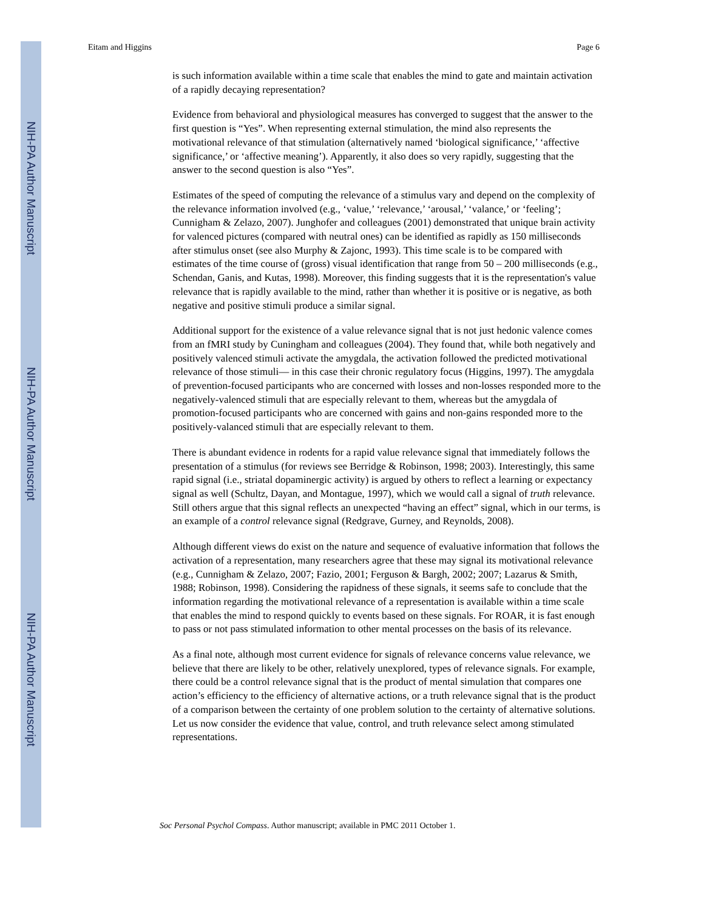NIH-PA Author Manuscript
NIH-PA Author Manuscript
NIH-PA Author Manuscript
Eitam and Higgins Page 6
is such information available within a time scale that enables the mind to gate and maintain activation of a rapidly decaying representation?
Evidence from behavioral and physiological measures has converged to suggest that the answer to the first question is “Yes”. When representing external stimulation, the mind also represents the motivational relevance of that stimulation (alternatively named ‘biological significance,’ ‘affective significance,’ or ‘affective meaning’). Apparently, it also does so very rapidly, suggesting that the answer to the second question is also “Yes”.
Estimates of the speed of computing the relevance of a stimulus vary and depend on the complexity of the relevance information involved (e.g., ‘value,’ ‘relevance,’ ‘arousal,’ ‘valance,’ or ‘feeling’; Cunnigham & Zelazo, 2007). Junghofer and colleagues (2001) demonstrated that unique brain activity for valenced pictures (compared with neutral ones) can be identified as rapidly as 150 milliseconds after stimulus onset (see also Murphy & Zajonc, 1993). This time scale is to be compared with estimates of the time course of (gross) visual identification that range from 50 – 200 milliseconds (e.g., Schendan, Ganis, and Kutas, 1998). Moreover, this finding suggests that it is the representation's value relevance that is rapidly available to the mind, rather than whether it is positive or is negative, as both negative and positive stimuli produce a similar signal.
Additional support for the existence of a value relevance signal that is not just hedonic valence comes from an fMRI study by Cuningham and colleagues (2004). They found that, while both negatively and positively valenced stimuli activate the amygdala, the activation followed the predicted motivational relevance of those stimuli— in this case their chronic regulatory focus (Higgins, 1997). The amygdala of prevention-focused participants who are concerned with losses and non-losses responded more to the negatively-valenced stimuli that are especially relevant to them, whereas but the amygdala of promotion-focused participants who are concerned with gains and non-gains responded more to the positively-valanced stimuli that are especially relevant to them.
There is abundant evidence in rodents for a rapid value relevance signal that immediately follows the presentation of a stimulus (for reviews see Berridge & Robinson, 1998; 2003). Interestingly, this same rapid signal (i.e., striatal dopaminergic activity) is argued by others to reflect a learning or expectancy signal as well (Schultz, Dayan, and Montague, 1997), which we would call a signal of truth relevance. Still others argue that this signal reflects an unexpected “having an effect” signal, which in our terms, is an example of a control relevance signal (Redgrave, Gurney, and Reynolds, 2008).
Although different views do exist on the nature and sequence of evaluative information that follows the activation of a representation, many researchers agree that these may signal its motivational relevance (e.g., Cunnigham & Zelazo, 2007; Fazio, 2001; Ferguson & Bargh, 2002; 2007; Lazarus & Smith, 1988; Robinson, 1998). Considering the rapidness of these signals, it seems safe to conclude that the information regarding the motivational relevance of a representation is available within a time scale that enables the mind to respond quickly to events based on these signals. For ROAR, it is fast enough to pass or not pass stimulated information to other mental processes on the basis of its relevance.
As a final note, although most current evidence for signals of relevance concerns value relevance, we believe that there are likely to be other, relatively unexplored, types of relevance signals. For example, there could be a control relevance signal that is the product of mental simulation that compares one action’s efficiency to the efficiency of alternative actions, or a truth relevance signal that is the product of a comparison between the certainty of one problem solution to the certainty of alternative solutions. Let us now consider the evidence that value, control, and truth relevance select among stimulated representations.
Soc Personal Psychol Compass. Author manuscript; available in PMC 2011 October 1.